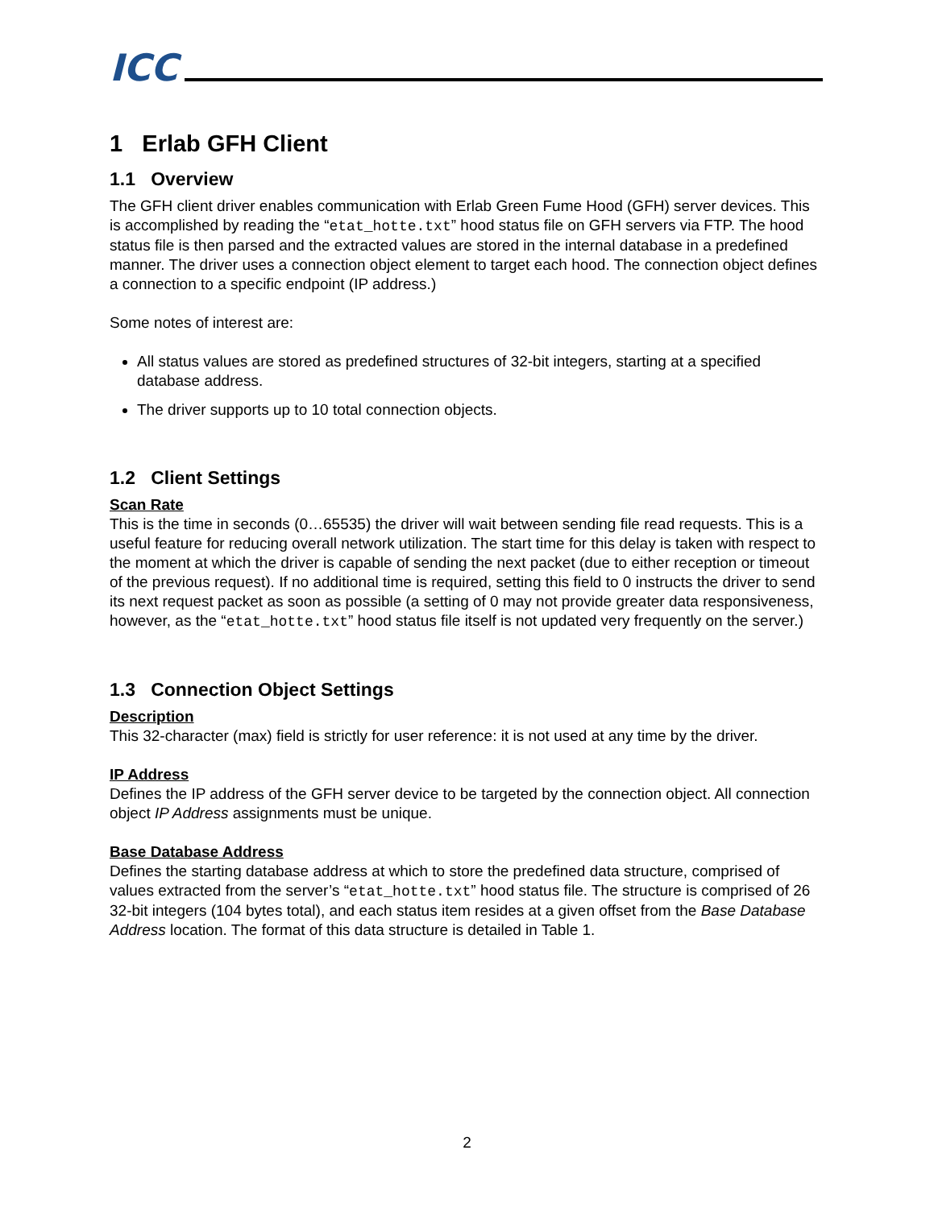ICC
1 Erlab GFH Client
1.1 Overview
The GFH client driver enables communication with Erlab Green Fume Hood (GFH) server devices. This is accomplished by reading the “etat_hotte.txt” hood status file on GFH servers via FTP. The hood status file is then parsed and the extracted values are stored in the internal database in a predefined manner. The driver uses a connection object element to target each hood. The connection object defines a connection to a specific endpoint (IP address.)
Some notes of interest are:
All status values are stored as predefined structures of 32-bit integers, starting at a specified database address.
The driver supports up to 10 total connection objects.
1.2 Client Settings
Scan Rate
This is the time in seconds (0…65535) the driver will wait between sending file read requests. This is a useful feature for reducing overall network utilization. The start time for this delay is taken with respect to the moment at which the driver is capable of sending the next packet (due to either reception or timeout of the previous request). If no additional time is required, setting this field to 0 instructs the driver to send its next request packet as soon as possible (a setting of 0 may not provide greater data responsiveness, however, as the “etat_hotte.txt” hood status file itself is not updated very frequently on the server.)
1.3 Connection Object Settings
Description
This 32-character (max) field is strictly for user reference: it is not used at any time by the driver.
IP Address
Defines the IP address of the GFH server device to be targeted by the connection object. All connection object IP Address assignments must be unique.
Base Database Address
Defines the starting database address at which to store the predefined data structure, comprised of values extracted from the server’s “etat_hotte.txt” hood status file. The structure is comprised of 26 32-bit integers (104 bytes total), and each status item resides at a given offset from the Base Database Address location. The format of this data structure is detailed in Table 1.
2